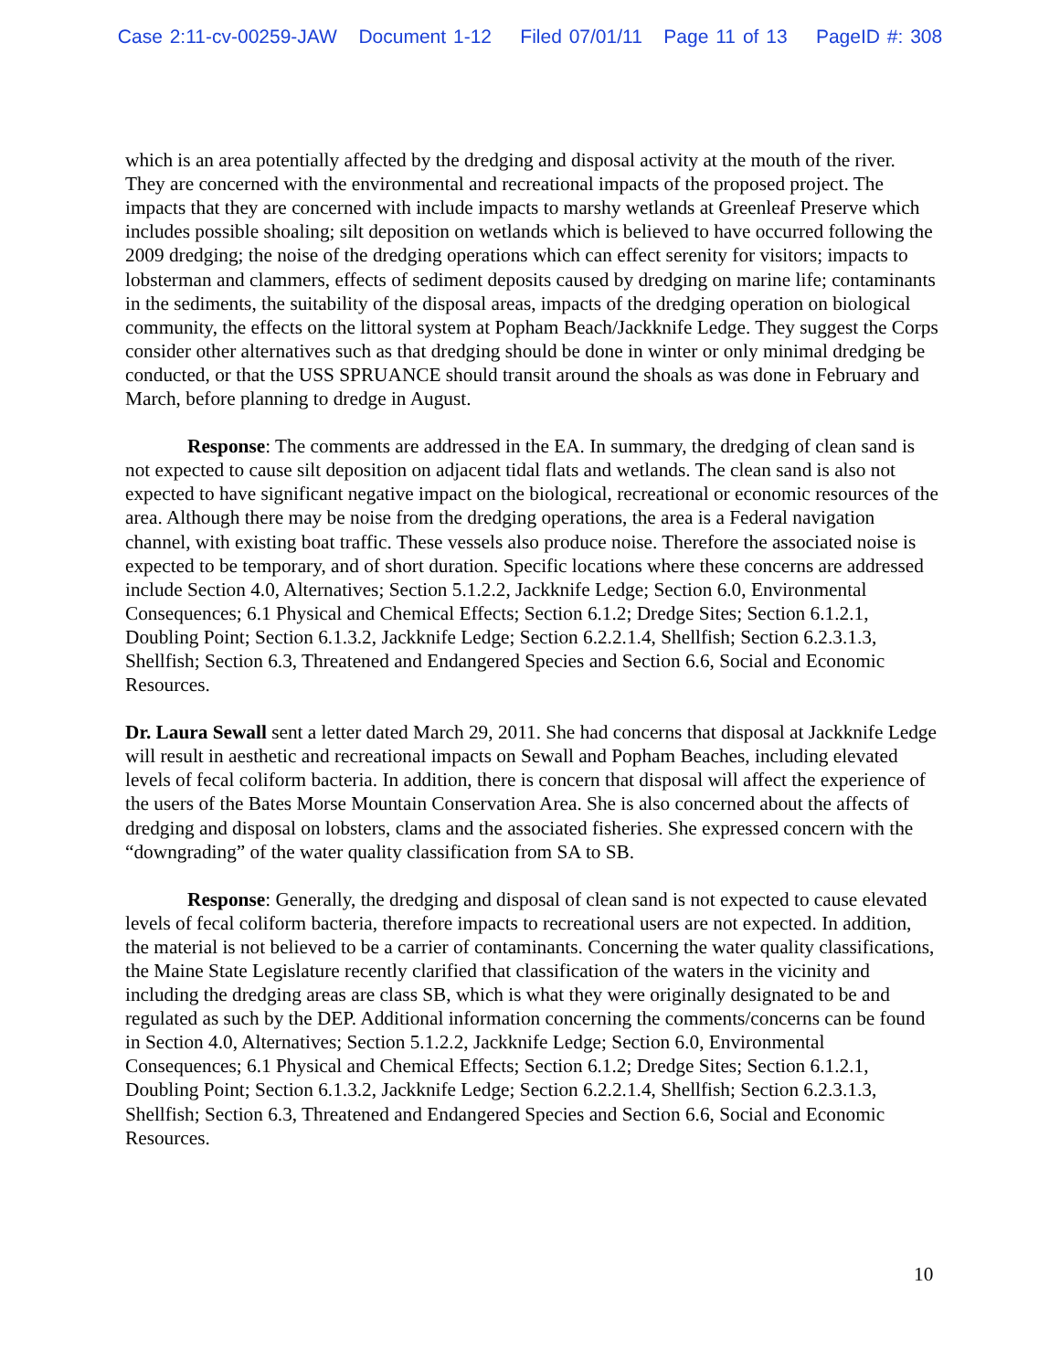Case 2:11-cv-00259-JAW Document 1-12 Filed 07/01/11 Page 11 of 13 PageID #: 308
which is an area potentially affected by the dredging and disposal activity at the mouth of the river. They are concerned with the environmental and recreational impacts of the proposed project. The impacts that they are concerned with include impacts to marshy wetlands at Greenleaf Preserve which includes possible shoaling; silt deposition on wetlands which is believed to have occurred following the 2009 dredging; the noise of the dredging operations which can effect serenity for visitors; impacts to lobsterman and clammers, effects of sediment deposits caused by dredging on marine life; contaminants in the sediments, the suitability of the disposal areas, impacts of the dredging operation on biological community, the effects on the littoral system at Popham Beach/Jackknife Ledge. They suggest the Corps consider other alternatives such as that dredging should be done in winter or only minimal dredging be conducted, or that the USS SPRUANCE should transit around the shoals as was done in February and March, before planning to dredge in August.
Response: The comments are addressed in the EA. In summary, the dredging of clean sand is not expected to cause silt deposition on adjacent tidal flats and wetlands. The clean sand is also not expected to have significant negative impact on the biological, recreational or economic resources of the area. Although there may be noise from the dredging operations, the area is a Federal navigation channel, with existing boat traffic. These vessels also produce noise. Therefore the associated noise is expected to be temporary, and of short duration. Specific locations where these concerns are addressed include Section 4.0, Alternatives; Section 5.1.2.2, Jackknife Ledge; Section 6.0, Environmental Consequences; 6.1 Physical and Chemical Effects; Section 6.1.2; Dredge Sites; Section 6.1.2.1, Doubling Point; Section 6.1.3.2, Jackknife Ledge; Section 6.2.2.1.4, Shellfish; Section 6.2.3.1.3, Shellfish; Section 6.3, Threatened and Endangered Species and Section 6.6, Social and Economic Resources.
Dr. Laura Sewall sent a letter dated March 29, 2011. She had concerns that disposal at Jackknife Ledge will result in aesthetic and recreational impacts on Sewall and Popham Beaches, including elevated levels of fecal coliform bacteria. In addition, there is concern that disposal will affect the experience of the users of the Bates Morse Mountain Conservation Area. She is also concerned about the affects of dredging and disposal on lobsters, clams and the associated fisheries. She expressed concern with the “downgrading” of the water quality classification from SA to SB.
Response: Generally, the dredging and disposal of clean sand is not expected to cause elevated levels of fecal coliform bacteria, therefore impacts to recreational users are not expected. In addition, the material is not believed to be a carrier of contaminants. Concerning the water quality classifications, the Maine State Legislature recently clarified that classification of the waters in the vicinity and including the dredging areas are class SB, which is what they were originally designated to be and regulated as such by the DEP. Additional information concerning the comments/concerns can be found in Section 4.0, Alternatives; Section 5.1.2.2, Jackknife Ledge; Section 6.0, Environmental Consequences; 6.1 Physical and Chemical Effects; Section 6.1.2; Dredge Sites; Section 6.1.2.1, Doubling Point; Section 6.1.3.2, Jackknife Ledge; Section 6.2.2.1.4, Shellfish; Section 6.2.3.1.3, Shellfish; Section 6.3, Threatened and Endangered Species and Section 6.6, Social and Economic Resources.
10